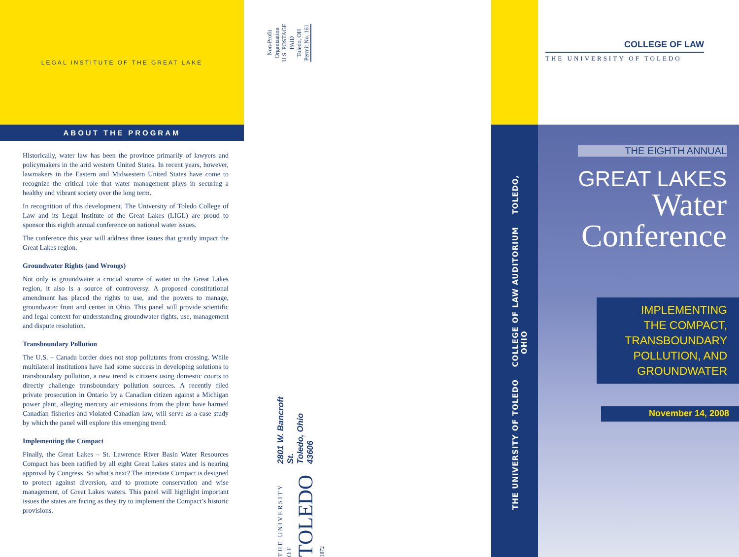LEGAL INSTITUTE OF THE GREAT LAKE
ABOUT THE PROGRAM
Historically, water law has been the province primarily of lawyers and policymakers in the arid western United States. In recent years, however, lawmakers in the Eastern and Midwestern United States have come to recognize the critical role that water management plays in securing a healthy and vibrant society over the long term.
In recognition of this development, The University of Toledo College of Law and its Legal Institute of the Great Lakes (LIGL) are proud to sponsor this eighth annual conference on national water issues.
The conference this year will address three issues that greatly impact the Great Lakes region.
Groundwater Rights (and Wrongs)
Not only is groundwater a crucial source of water in the Great Lakes region, it also is a source of controversy. A proposed constitutional amendment has placed the rights to use, and the powers to manage, groundwater front and center in Ohio. This panel will provide scientific and legal context for understanding groundwater rights, use, management and dispute resolution.
Transboundary Pollution
The U.S. – Canada border does not stop pollutants from crossing. While multilateral institutions have had some success in developing solutions to transboundary pollution, a new trend is citizens using domestic courts to directly challenge transboundary pollution sources. A recently filed private prosecution in Ontario by a Canadian citizen against a Michigan power plant, alleging mercury air emissions from the plant have harmed Canadian fisheries and violated Canadian law, will serve as a case study by which the panel will explore this emerging trend.
Implementing the Compact
Finally, the Great Lakes – St. Lawrence River Basin Water Resources Compact has been ratified by all eight Great Lakes states and is nearing approval by Congress. So what’s next? The interstate Compact is designed to protect against diversion, and to promote conservation and wise management, of Great Lakes waters. This panel will highlight important issues the states are facing as they try to implement the Compact’s historic provisions.
Non-Profit
Organization
U.S. POSTAGE
PAID
Toledo, OH
Permit No. 161
THE UNIVERSITY OF
TOLEDO 1872
2801 W. Bancroft St.
Toledo, Ohio 43606
THE UNIVERSITY OF TOLEDO COLLEGE OF LAW AUDITORIUM TOLEDO, OHIO
COLLEGE OF LAW
THE UNIVERSITY OF TOLEDO
THE EIGHTH ANNUAL
GREAT LAKES
Water
Conference
IMPLEMENTING
THE COMPACT,
TRANSBOUNDARY
POLLUTION, AND
GROUNDWATER
November 14, 2008